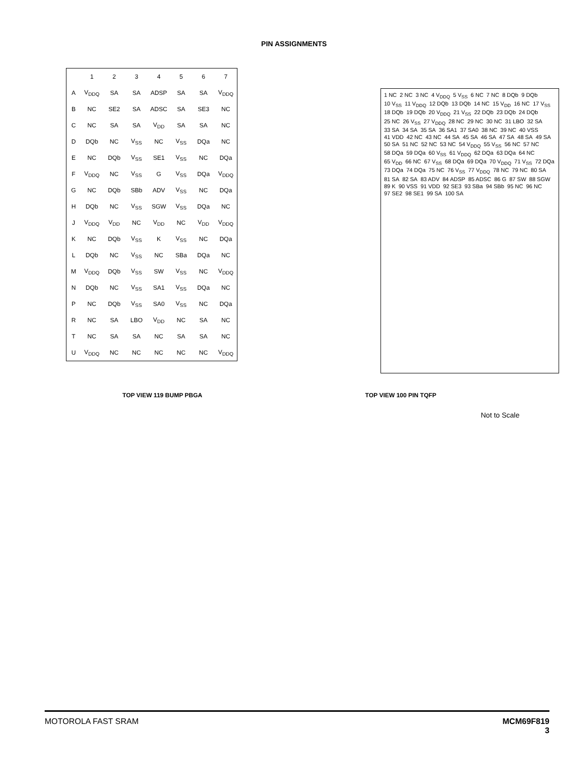PIN ASSIGNMENTS
| | 1 | 2 | 3 | 4 | 5 | 6 | 7 |
| A | V<sub>DDQ</sub> | SA | SA | ADSP | SA | SA | V<sub>DDQ</sub> |
| B | NC | SE2 | SA | ADSC | SA | SE3 | NC |
| C | NC | SA | SA | V<sub>DD</sub> | SA | SA | NC |
| D | DQb | NC | V<sub>SS</sub> | NC | V<sub>SS</sub> | DQa | NC |
| E | NC | DQb | V<sub>SS</sub> | SE1 | V<sub>SS</sub> | NC | DQa |
| F | V<sub>DDQ</sub> | NC | V<sub>SS</sub> | G | V<sub>SS</sub> | DQa | V<sub>DDQ</sub> |
| G | NC | DQb | SBb | ADV | V<sub>SS</sub> | NC | DQa |
| H | DQb | NC | V<sub>SS</sub> | SGW | V<sub>SS</sub> | DQa | NC |
| J | V<sub>DDQ</sub> | V<sub>DD</sub> | NC | V<sub>DD</sub> | NC | V<sub>DD</sub> | V<sub>DDQ</sub> |
| K | NC | DQb | V<sub>SS</sub> | K | V<sub>SS</sub> | NC | DQa |
| L | DQb | NC | V<sub>SS</sub> | NC | SBa | DQa | NC |
| M | V<sub>DDQ</sub> | DQb | V<sub>SS</sub> | SW | V<sub>SS</sub> | NC | V<sub>DDQ</sub> |
| N | DQb | NC | V<sub>SS</sub> | SA1 | V<sub>SS</sub> | DQa | NC |
| P | NC | DQb | V<sub>SS</sub> | SA0 | V<sub>SS</sub> | NC | DQa |
| R | NC | SA | LBO | V<sub>DD</sub> | NC | SA | NC |
| T | NC | SA | SA | NC | SA | SA | NC |
| U | V<sub>DDQ</sub> | NC | NC | NC | NC | NC | V<sub>DDQ</sub> |
1 NC 2 NC 3 NC 4 V<sub>DDQ</sub> 5 V<sub>SS</sub> 6 NC 7 NC 8 DQb 9 DQb 10 V<sub>SS</sub> 11 V<sub>DDQ</sub> 12 DQb 13 DQb 14 NC 15 V<sub>DD</sub> 16 NC 17 V<sub>SS</sub> 18 DQb 19 DQb 20 V<sub>DDQ</sub> 21 V<sub>SS</sub> 22 DQb 23 DQb 24 DQb 25 NC 26 V<sub>SS</sub> 27 V<sub>DDQ</sub> 28 NC 29 NC 30 NC 31 LBO 32 SA 33 SA 34 SA 35 SA 36 SA1 37 SA0 38 NC 39 NC 40 VSS 41 VDD 42 NC 43 NC 44 SA 45 SA 46 SA 47 SA 48 SA 49 SA 50 SA 51 NC 52 NC 53 NC 54 V<sub>DDQ</sub> 55 V<sub>SS</sub> 56 NC 57 NC 58 DQa 59 DQa 60 V<sub>SS</sub> 61 V<sub>DDQ</sub> 62 DQa 63 DQa 64 NC 65 V<sub>DD</sub> 66 NC 67 V<sub>SS</sub> 68 DQa 69 DQa 70 V<sub>DDQ</sub> 71 V<sub>SS</sub> 72 DQa 73 DQa 74 DQa 75 NC 76 V<sub>SS</sub> 77 V<sub>DDQ</sub> 78 NC 79 NC 80 SA 81 SA 82 SA 83 ADV 84 ADSP 85 ADSC 86 G 87 SW 88 SGW 89 K 90 VSS 91 VDD 92 SE3 93 SBa 94 SBb 95 NC 96 NC 97 SE2 98 SE1 99 SA 100 SA
TOP VIEW 119 BUMP PBGA TOP VIEW 100 PIN TQFP
Not to Scale
MOTOROLA FAST SRAM MCM69F819
3